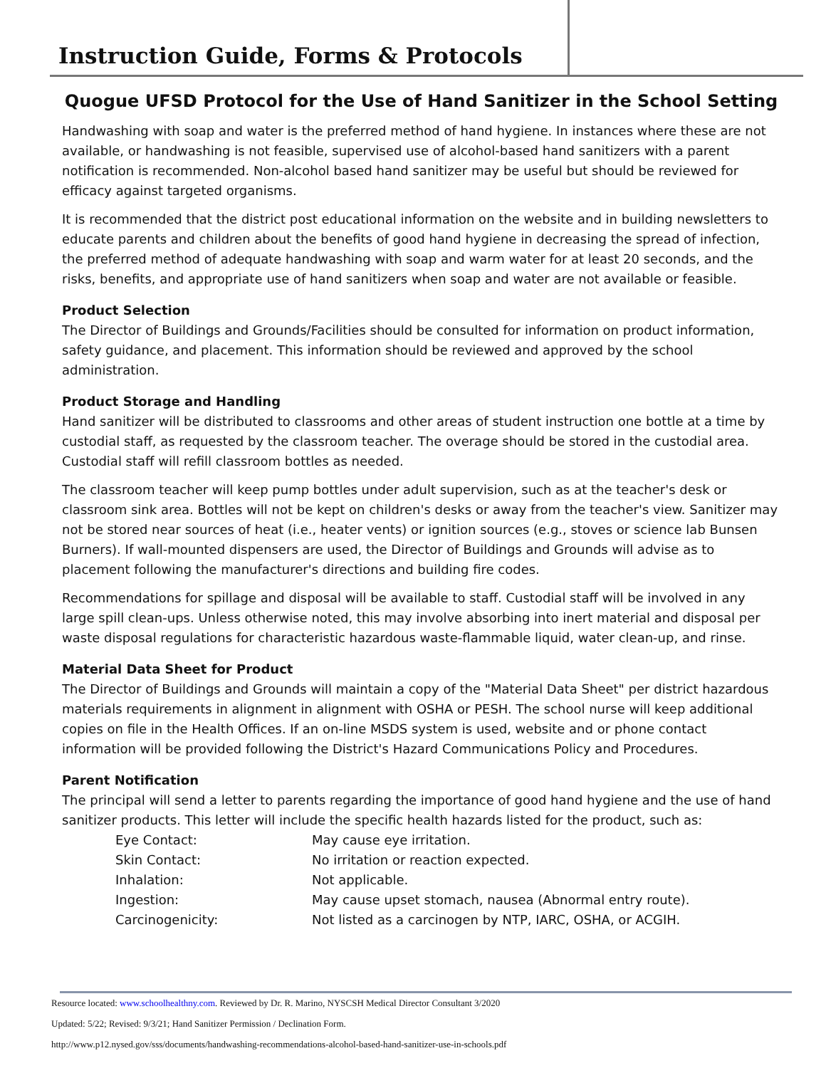Instruction Guide, Forms & Protocols
Quogue UFSD Protocol for the Use of Hand Sanitizer in the School Setting
Handwashing with soap and water is the preferred method of hand hygiene. In instances where these are not available, or handwashing is not feasible, supervised use of alcohol-based hand sanitizers with a parent notification is recommended. Non-alcohol based hand sanitizer may be useful but should be reviewed for efficacy against targeted organisms.
It is recommended that the district post educational information on the website and in building newsletters to educate parents and children about the benefits of good hand hygiene in decreasing the spread of infection, the preferred method of adequate handwashing with soap and warm water for at least 20 seconds, and the risks, benefits, and appropriate use of hand sanitizers when soap and water are not available or feasible.
Product Selection
The Director of Buildings and Grounds/Facilities should be consulted for information on product information, safety guidance, and placement. This information should be reviewed and approved by the school administration.
Product Storage and Handling
Hand sanitizer will be distributed to classrooms and other areas of student instruction one bottle at a time by custodial staff, as requested by the classroom teacher. The overage should be stored in the custodial area. Custodial staff will refill classroom bottles as needed.
The classroom teacher will keep pump bottles under adult supervision, such as at the teacher's desk or classroom sink area. Bottles will not be kept on children's desks or away from the teacher's view. Sanitizer may not be stored near sources of heat (i.e., heater vents) or ignition sources (e.g., stoves or science lab Bunsen Burners). If wall-mounted dispensers are used, the Director of Buildings and Grounds will advise as to placement following the manufacturer's directions and building fire codes.
Recommendations for spillage and disposal will be available to staff. Custodial staff will be involved in any large spill clean-ups. Unless otherwise noted, this may involve absorbing into inert material and disposal per waste disposal regulations for characteristic hazardous waste-flammable liquid, water clean-up, and rinse.
Material Data Sheet for Product
The Director of Buildings and Grounds will maintain a copy of the "Material Data Sheet" per district hazardous materials requirements in alignment in alignment with OSHA or PESH. The school nurse will keep additional copies on file in the Health Offices. If an on-line MSDS system is used, website and or phone contact information will be provided following the District's Hazard Communications Policy and Procedures.
Parent Notification
The principal will send a letter to parents regarding the importance of good hand hygiene and the use of hand sanitizer products. This letter will include the specific health hazards listed for the product, such as:
| Eye Contact: | May cause eye irritation. |
| Skin Contact: | No irritation or reaction expected. |
| Inhalation: | Not applicable. |
| Ingestion: | May cause upset stomach, nausea (Abnormal entry route). |
| Carcinogenicity: | Not listed as a carcinogen by NTP, IARC, OSHA, or ACGIH. |
Resource located: www.schoolhealthny.com. Reviewed by Dr. R. Marino, NYSCSH Medical Director Consultant 3/2020
Updated: 5/22; Revised: 9/3/21; Hand Sanitizer Permission / Declination Form.
http://www.p12.nysed.gov/sss/documents/handwashing-recommendations-alcohol-based-hand-sanitizer-use-in-schools.pdf